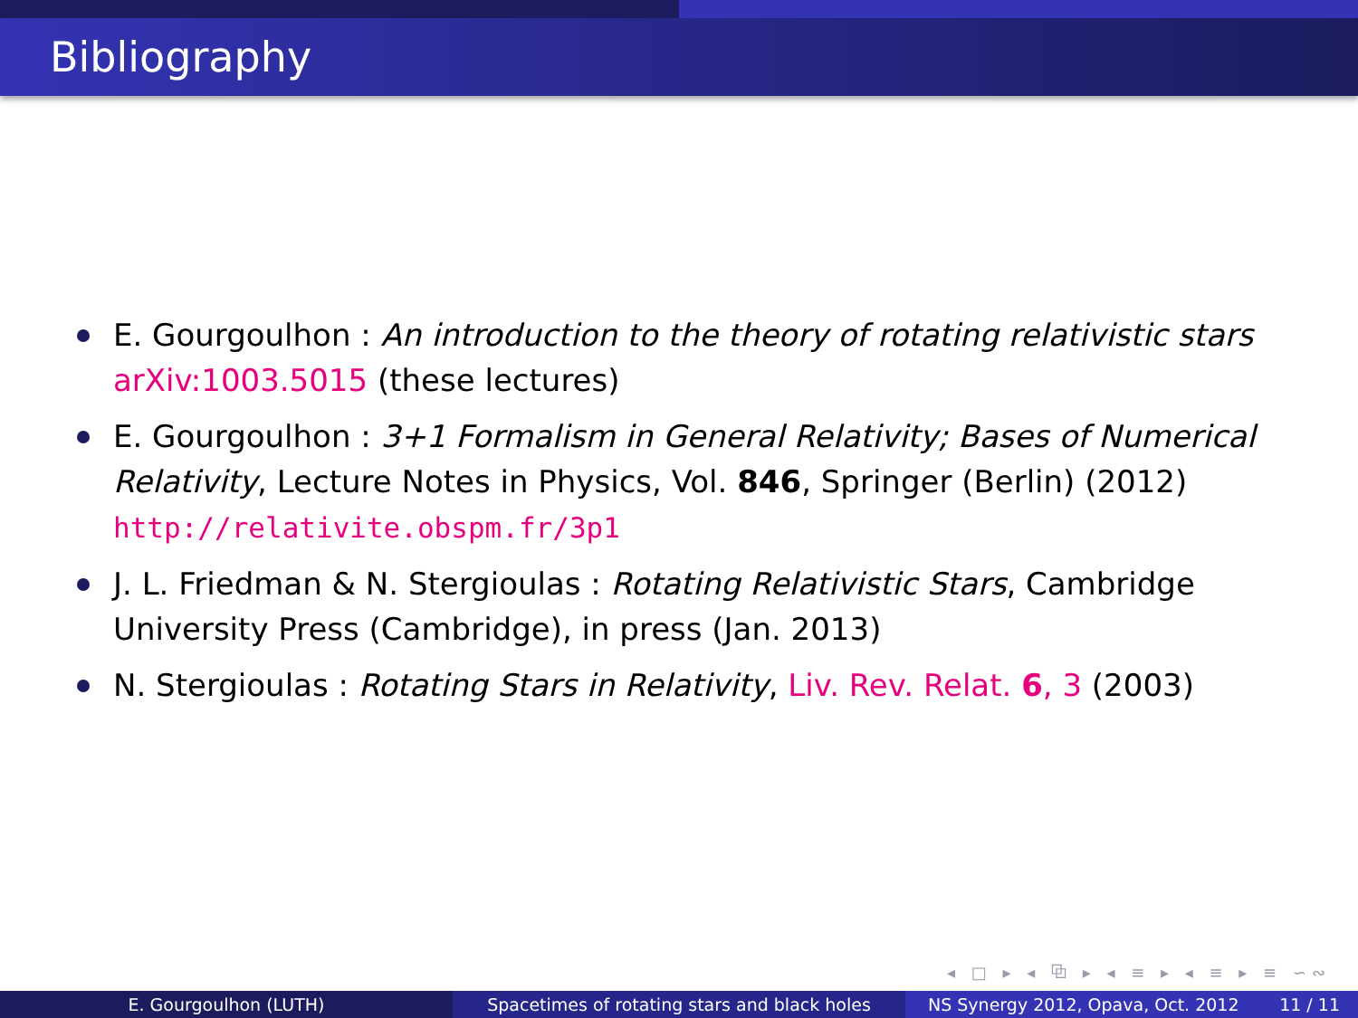Bibliography
E. Gourgoulhon : An introduction to the theory of rotating relativistic stars arXiv:1003.5015 (these lectures)
E. Gourgoulhon : 3+1 Formalism in General Relativity; Bases of Numerical Relativity, Lecture Notes in Physics, Vol. 846, Springer (Berlin) (2012) http://relativite.obspm.fr/3p1
J. L. Friedman & N. Stergioulas : Rotating Relativistic Stars, Cambridge University Press (Cambridge), in press (Jan. 2013)
N. Stergioulas : Rotating Stars in Relativity, Liv. Rev. Relat. 6, 3 (2003)
◂ □ ▸ ◂ ⧉ ▸ ◂ ≡ ▸ ◂ ≡ ▸ ≡ ∽∾
E. Gourgoulhon (LUTH) Spacetimes of rotating stars and black holes
NS Synergy 2012, Opava, Oct. 2012 11 / 11